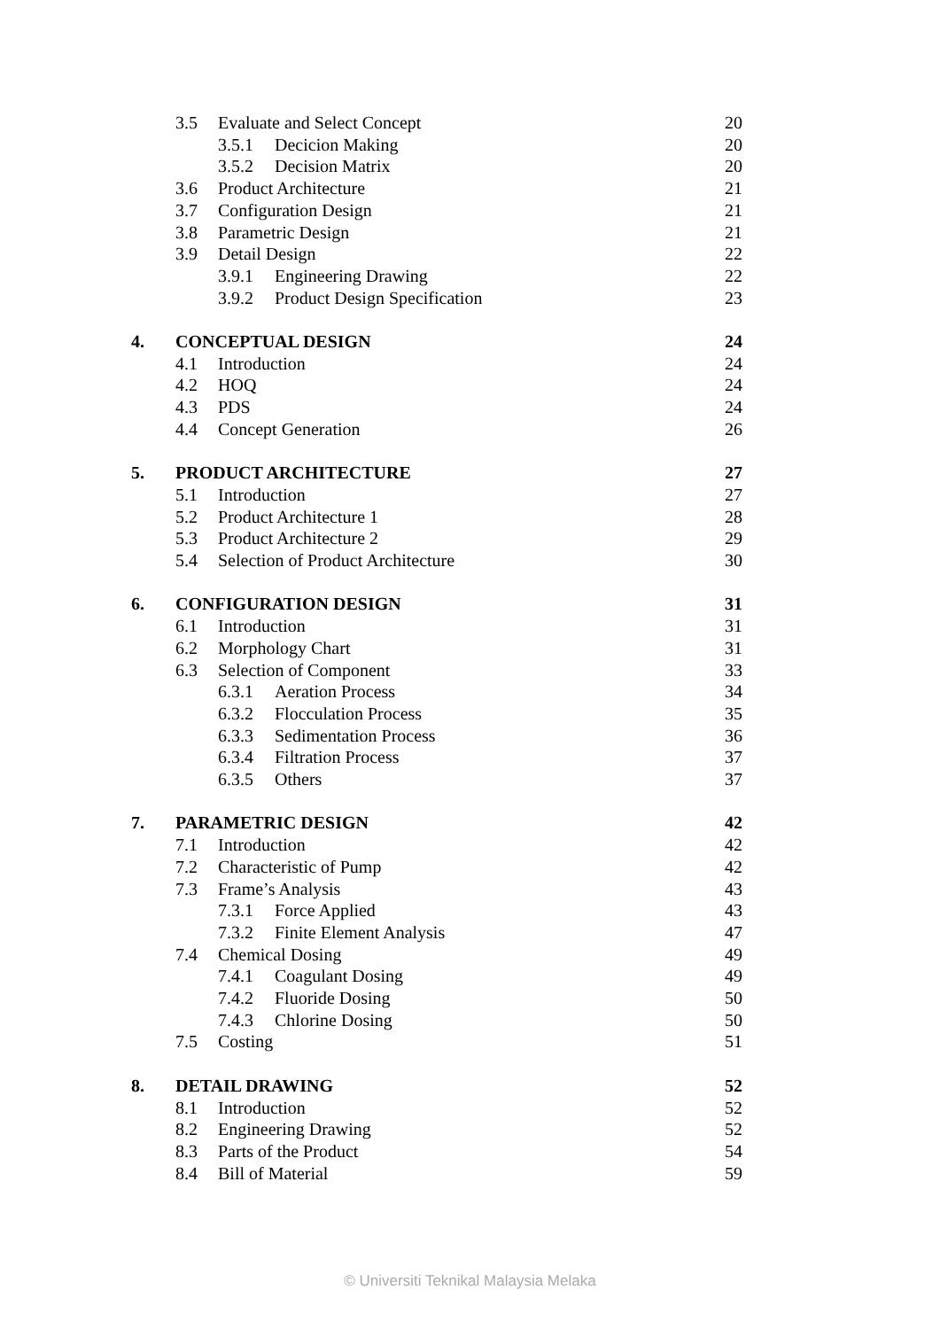| | 3.5 | Evaluate and Select Concept | | 20 |
| | | 3.5.1 | Decicion Making | 20 |
| | | 3.5.2 | Decision Matrix | 20 |
| | 3.6 | Product Architecture | | 21 |
| | 3.7 | Configuration Design | | 21 |
| | 3.8 | Parametric Design | | 21 |
| | 3.9 | Detail Design | | 22 |
| | | 3.9.1 | Engineering Drawing | 22 |
| | | 3.9.2 | Product Design Specification | 23 |
| 4. | CONCEPTUAL DESIGN | | | 24 |
| | 4.1 | Introduction | | 24 |
| | 4.2 | HOQ | | 24 |
| | 4.3 | PDS | | 24 |
| | 4.4 | Concept Generation | | 26 |
| 5. | PRODUCT ARCHITECTURE | | | 27 |
| | 5.1 | Introduction | | 27 |
| | 5.2 | Product Architecture 1 | | 28 |
| | 5.3 | Product Architecture 2 | | 29 |
| | 5.4 | Selection of Product Architecture | | 30 |
| 6. | CONFIGURATION DESIGN | | | 31 |
| | 6.1 | Introduction | | 31 |
| | 6.2 | Morphology Chart | | 31 |
| | 6.3 | Selection of Component | | 33 |
| | | 6.3.1 | Aeration Process | 34 |
| | | 6.3.2 | Flocculation Process | 35 |
| | | 6.3.3 | Sedimentation Process | 36 |
| | | 6.3.4 | Filtration Process | 37 |
| | | 6.3.5 | Others | 37 |
| 7. | PARAMETRIC DESIGN | | | 42 |
| | 7.1 | Introduction | | 42 |
| | 7.2 | Characteristic of Pump | | 42 |
| | 7.3 | Frame’s Analysis | | 43 |
| | | 7.3.1 | Force Applied | 43 |
| | | 7.3.2 | Finite Element Analysis | 47 |
| | 7.4 | Chemical Dosing | | 49 |
| | | 7.4.1 | Coagulant Dosing | 49 |
| | | 7.4.2 | Fluoride Dosing | 50 |
| | | 7.4.3 | Chlorine Dosing | 50 |
| | 7.5 | Costing | | 51 |
| 8. | DETAIL DRAWING | | | 52 |
| | 8.1 | Introduction | | 52 |
| | 8.2 | Engineering Drawing | | 52 |
| | 8.3 | Parts of the Product | | 54 |
| | 8.4 | Bill of Material | | 59 |
© Universiti Teknikal Malaysia Melaka